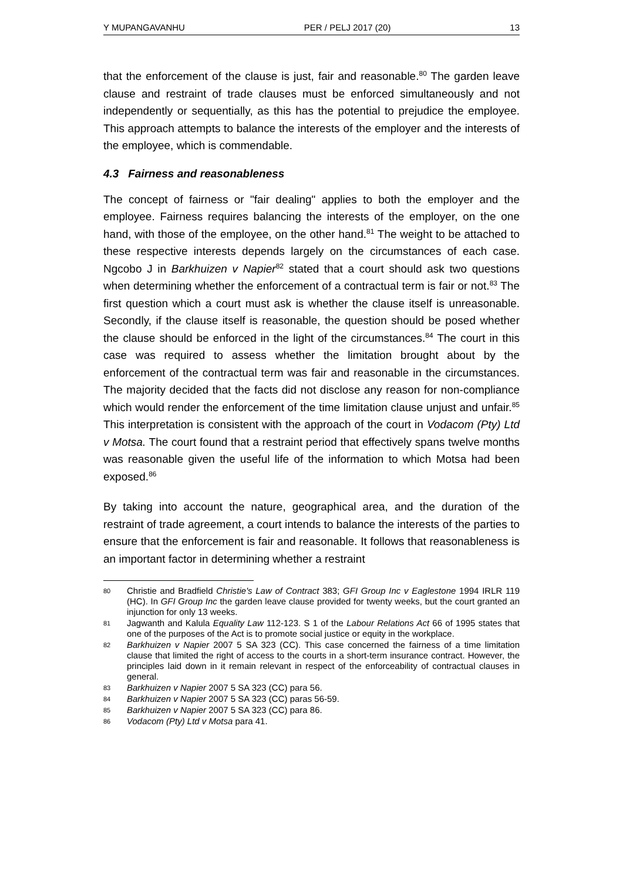Y MUPANGAVANHU PER / PELJ 2017 (20) 13
that the enforcement of the clause is just, fair and reasonable.<sup>80</sup> The garden leave clause and restraint of trade clauses must be enforced simultaneously and not independently or sequentially, as this has the potential to prejudice the employee. This approach attempts to balance the interests of the employer and the interests of the employee, which is commendable.
4.3 Fairness and reasonableness
The concept of fairness or "fair dealing" applies to both the employer and the employee. Fairness requires balancing the interests of the employer, on the one hand, with those of the employee, on the other hand.<sup>81</sup> The weight to be attached to these respective interests depends largely on the circumstances of each case. Ngcobo J in Barkhuizen v Napier<sup>82</sup> stated that a court should ask two questions when determining whether the enforcement of a contractual term is fair or not.<sup>83</sup> The first question which a court must ask is whether the clause itself is unreasonable. Secondly, if the clause itself is reasonable, the question should be posed whether the clause should be enforced in the light of the circumstances.<sup>84</sup> The court in this case was required to assess whether the limitation brought about by the enforcement of the contractual term was fair and reasonable in the circumstances. The majority decided that the facts did not disclose any reason for non-compliance which would render the enforcement of the time limitation clause unjust and unfair.<sup>85</sup> This interpretation is consistent with the approach of the court in Vodacom (Pty) Ltd v Motsa. The court found that a restraint period that effectively spans twelve months was reasonable given the useful life of the information to which Motsa had been exposed.<sup>86</sup>
By taking into account the nature, geographical area, and the duration of the restraint of trade agreement, a court intends to balance the interests of the parties to ensure that the enforcement is fair and reasonable. It follows that reasonableness is an important factor in determining whether a restraint
80 Christie and Bradfield Christie's Law of Contract 383; GFI Group Inc v Eaglestone 1994 IRLR 119 (HC). In GFI Group Inc the garden leave clause provided for twenty weeks, but the court granted an injunction for only 13 weeks.
81 Jagwanth and Kalula Equality Law 112-123. S 1 of the Labour Relations Act 66 of 1995 states that one of the purposes of the Act is to promote social justice or equity in the workplace.
82 Barkhuizen v Napier 2007 5 SA 323 (CC). This case concerned the fairness of a time limitation clause that limited the right of access to the courts in a short-term insurance contract. However, the principles laid down in it remain relevant in respect of the enforceability of contractual clauses in general.
83 Barkhuizen v Napier 2007 5 SA 323 (CC) para 56.
84 Barkhuizen v Napier 2007 5 SA 323 (CC) paras 56-59.
85 Barkhuizen v Napier 2007 5 SA 323 (CC) para 86.
86 Vodacom (Pty) Ltd v Motsa para 41.